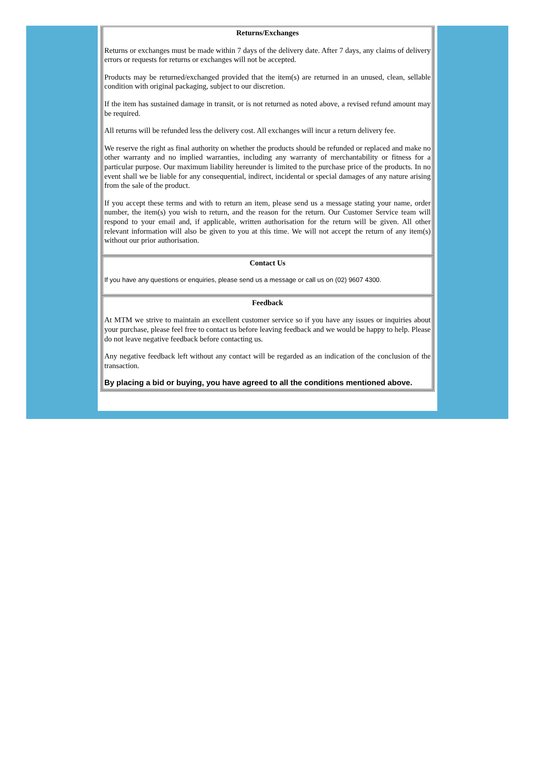| Returns/Exchanges Returns or exchanges must be made within 7 days of the delivery date. After 7 days, any claims of delivery errors or requests for returns or exchanges will not be accepted. Products may be returned/exchanged provided that the item(s) are returned in an unused, clean, sellable condition with original packaging, subject to our discretion. If the item has sustained damage in transit, or is not returned as noted above, a revised refund amount may be required. All returns will be refunded less the delivery cost. All exchanges will incur a return delivery fee. We reserve the right as final authority on whether the products should be refunded or replaced and make no other warranty and no implied warranties, including any warranty of merchantability or fitness for a particular purpose. Our maximum liability hereunder is limited to the purchase price of the products. In no event shall we be liable for any consequential, indirect, incidental or special damages of any nature arising from the sale of the product. If you accept these terms and with to return an item, please send us a message stating your name, order number, the item(s) you wish to return, and the reason for the return. Our Customer Service team will respond to your email and, if applicable, written authorisation for the return will be given. All other relevant information will also be given to you at this time. We will not accept the return of any item(s) without our prior authorisation. |
| Contact Us If you have any questions or enquiries, please send us a message or call us on (02) 9607 4300. |
| Feedback At MTM we strive to maintain an excellent customer service so if you have any issues or inquiries about your purchase, please feel free to contact us before leaving feedback and we would be happy to help. Please do not leave negative feedback before contacting us. Any negative feedback left without any contact will be regarded as an indication of the conclusion of the transaction. By placing a bid or buying, you have agreed to all the conditions mentioned above. |